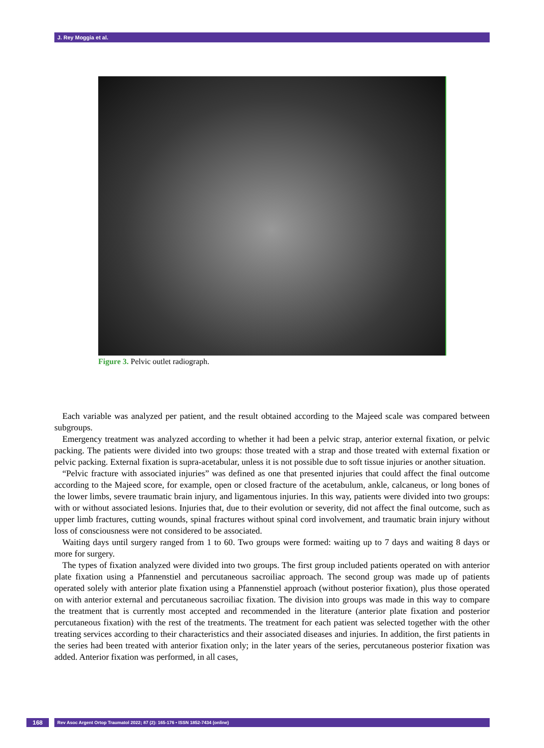J. Rey Moggia et al.
Figure 3. Pelvic outlet radiograph.
Each variable was analyzed per patient, and the result obtained according to the Majeed scale was compared between subgroups.
Emergency treatment was analyzed according to whether it had been a pelvic strap, anterior external fixation, or pelvic packing. The patients were divided into two groups: those treated with a strap and those treated with external fixation or pelvic packing. External fixation is supra-acetabular, unless it is not possible due to soft tissue injuries or another situation.
“Pelvic fracture with associated injuries” was defined as one that presented injuries that could affect the final outcome according to the Majeed score, for example, open or closed fracture of the acetabulum, ankle, calcaneus, or long bones of the lower limbs, severe traumatic brain injury, and ligamentous injuries. In this way, patients were divided into two groups: with or without associated lesions. Injuries that, due to their evolution or severity, did not affect the final outcome, such as upper limb fractures, cutting wounds, spinal fractures without spinal cord involvement, and traumatic brain injury without loss of consciousness were not considered to be associated.
Waiting days until surgery ranged from 1 to 60. Two groups were formed: waiting up to 7 days and waiting 8 days or more for surgery.
The types of fixation analyzed were divided into two groups. The first group included patients operated on with anterior plate fixation using a Pfannenstiel and percutaneous sacroiliac approach. The second group was made up of patients operated solely with anterior plate fixation using a Pfannenstiel approach (without posterior fixation), plus those operated on with anterior external and percutaneous sacroiliac fixation. The division into groups was made in this way to compare the treatment that is currently most accepted and recommended in the literature (anterior plate fixation and posterior percutaneous fixation) with the rest of the treatments. The treatment for each patient was selected together with the other treating services according to their characteristics and their associated diseases and injuries. In addition, the first patients in the series had been treated with anterior fixation only; in the later years of the series, percutaneous posterior fixation was added. Anterior fixation was performed, in all cases,
168 Rev Asoc Argent Ortop Traumatol 2022; 87 (2): 165-176 • ISSN 1852-7434 (online)